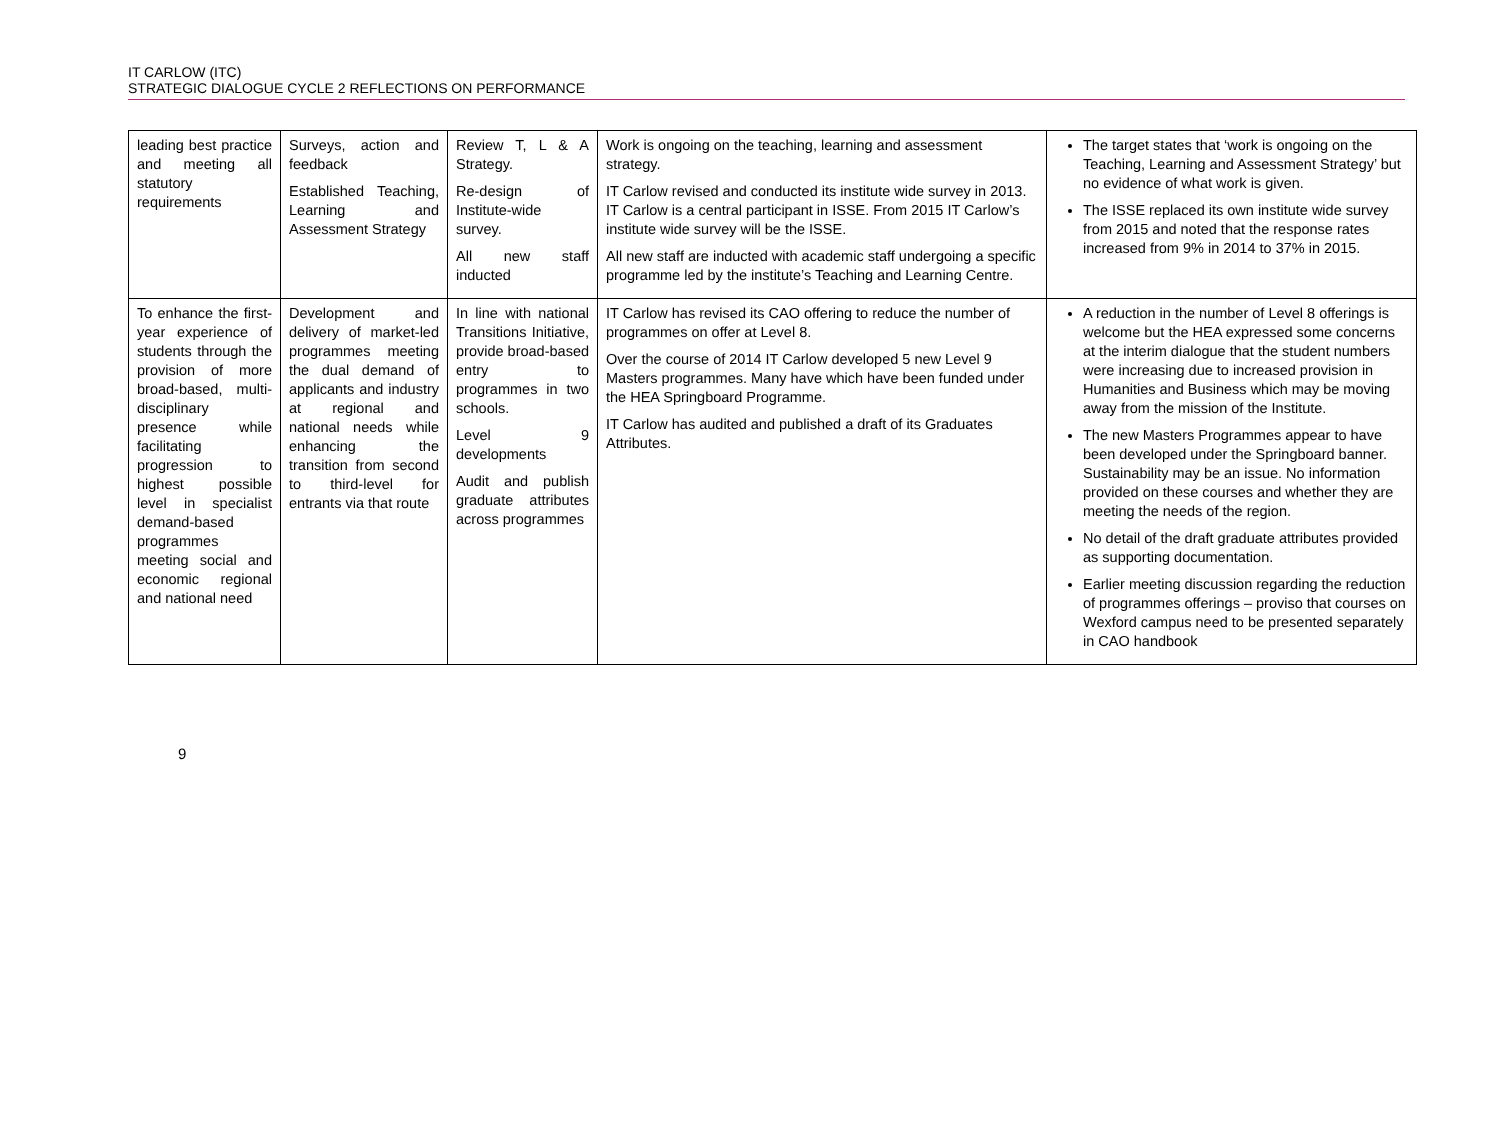IT CARLOW (ITC)
STRATEGIC DIALOGUE CYCLE 2 REFLECTIONS ON PERFORMANCE
| leading best practice and meeting all statutory requirements | Surveys, action and feedback Established Teaching, Learning and Assessment Strategy | Review T, L & A Strategy. Re-design of Institute-wide survey. All new staff inducted | Work is ongoing on the teaching, learning and assessment strategy. IT Carlow revised and conducted its institute wide survey in 2013. IT Carlow is a central participant in ISSE. From 2015 IT Carlow’s institute wide survey will be the ISSE. All new staff are inducted with academic staff undergoing a specific programme led by the institute’s Teaching and Learning Centre. | The target states that ‘work is ongoing on the Teaching, Learning and Assessment Strategy’ but no evidence of what work is given. The ISSE replaced its own institute wide survey from 2015 and noted that the response rates increased from 9% in 2014 to 37% in 2015. |
| To enhance the first-year experience of students through the provision of more broad-based, multi-disciplinary presence while facilitating progression to highest possible level in specialist demand-based programmes meeting social and economic regional and national need | Development and delivery of market-led programmes meeting the dual demand of applicants and industry at regional and national needs while enhancing the transition from second to third-level for entrants via that route | In line with national Transitions Initiative, provide broad-based entry to programmes in two schools. Level 9 developments Audit and publish graduate attributes across programmes | IT Carlow has revised its CAO offering to reduce the number of programmes on offer at Level 8. Over the course of 2014 IT Carlow developed 5 new Level 9 Masters programmes. Many have which have been funded under the HEA Springboard Programme. IT Carlow has audited and published a draft of its Graduates Attributes. | A reduction in the number of Level 8 offerings is welcome but the HEA expressed some concerns at the interim dialogue that the student numbers were increasing due to increased provision in Humanities and Business which may be moving away from the mission of the Institute. The new Masters Programmes appear to have been developed under the Springboard banner. Sustainability may be an issue. No information provided on these courses and whether they are meeting the needs of the region. No detail of the draft graduate attributes provided as supporting documentation. Earlier meeting discussion regarding the reduction of programmes offerings – proviso that courses on Wexford campus need to be presented separately in CAO handbook |
9